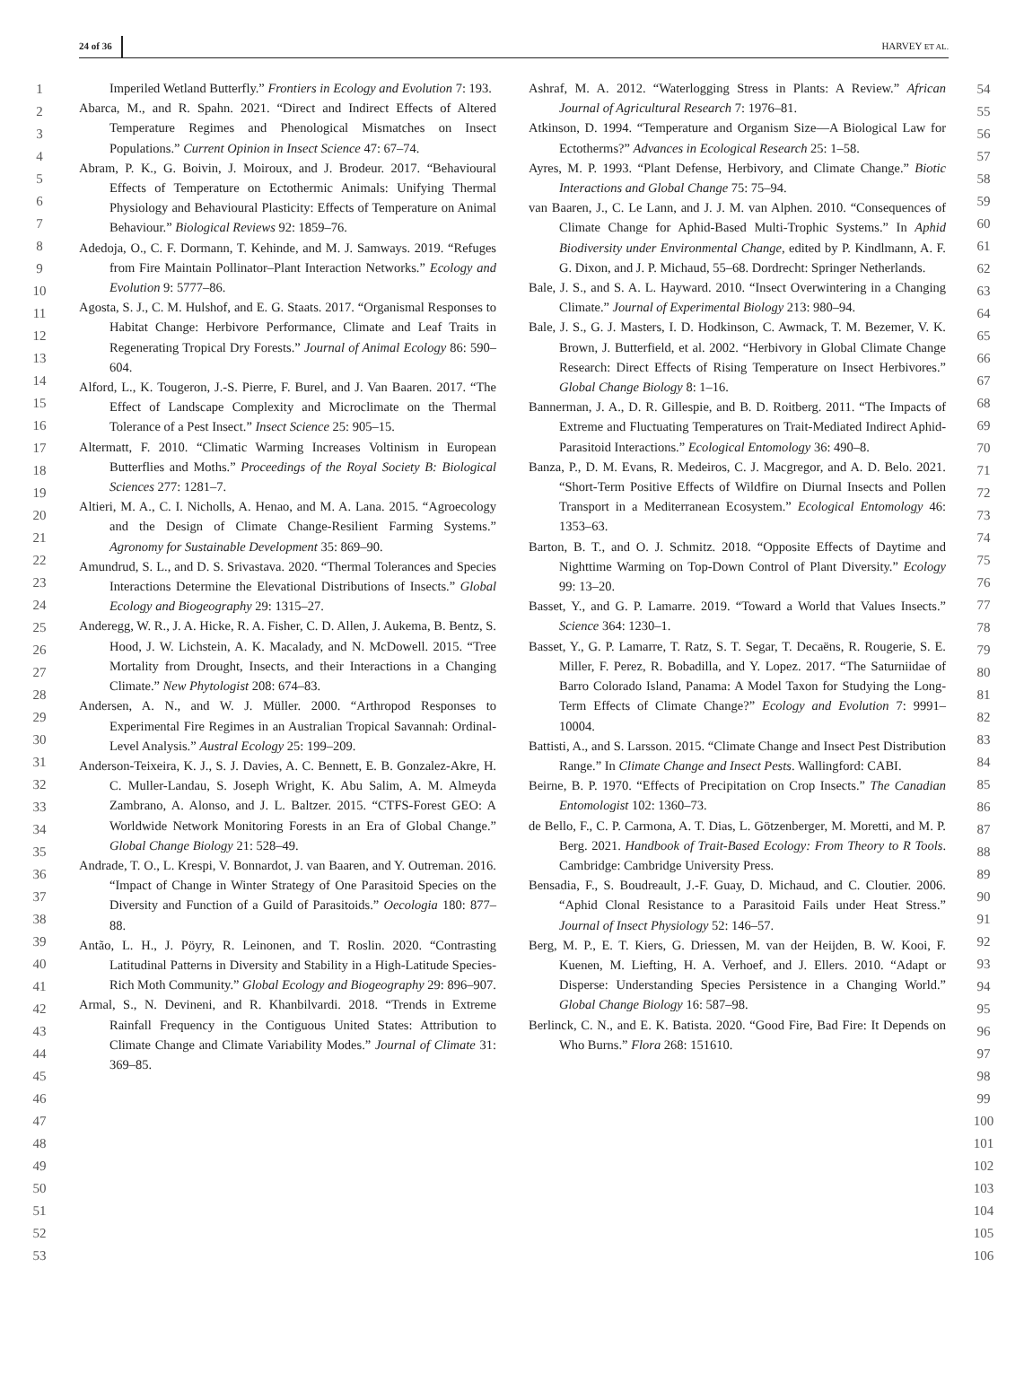24 of 36 HARVEY ET AL.
1
2
3
4
5
6
7
8
9
10
11
12
13
14
15
16
17
18
19
20
21
22
23
24
25
26
27
28
29
30
31
32
33
34
35
36
37
38
39
40
41
42
43
44
45
46
47
48
49
50
51
52
53
Imperiled Wetland Butterfly.” Frontiers in Ecology and Evolution 7: 193.
Abarca, M., and R. Spahn. 2021. “Direct and Indirect Effects of Altered Temperature Regimes and Phenological Mismatches on Insect Populations.” Current Opinion in Insect Science 47: 67–74.
Abram, P. K., G. Boivin, J. Moiroux, and J. Brodeur. 2017. “Behavioural Effects of Temperature on Ectothermic Animals: Unifying Thermal Physiology and Behavioural Plasticity: Effects of Temperature on Animal Behaviour.” Biological Reviews 92: 1859–76.
Adedoja, O., C. F. Dormann, T. Kehinde, and M. J. Samways. 2019. “Refuges from Fire Maintain Pollinator–Plant Interaction Networks.” Ecology and Evolution 9: 5777–86.
Agosta, S. J., C. M. Hulshof, and E. G. Staats. 2017. “Organismal Responses to Habitat Change: Herbivore Performance, Climate and Leaf Traits in Regenerating Tropical Dry Forests.” Journal of Animal Ecology 86: 590–604.
Alford, L., K. Tougeron, J.-S. Pierre, F. Burel, and J. Van Baaren. 2017. “The Effect of Landscape Complexity and Microclimate on the Thermal Tolerance of a Pest Insect.” Insect Science 25: 905–15.
Altermatt, F. 2010. “Climatic Warming Increases Voltinism in European Butterflies and Moths.” Proceedings of the Royal Society B: Biological Sciences 277: 1281–7.
Altieri, M. A., C. I. Nicholls, A. Henao, and M. A. Lana. 2015. “Agroecology and the Design of Climate Change-Resilient Farming Systems.” Agronomy for Sustainable Development 35: 869–90.
Amundrud, S. L., and D. S. Srivastava. 2020. “Thermal Tolerances and Species Interactions Determine the Elevational Distributions of Insects.” Global Ecology and Biogeography 29: 1315–27.
Anderegg, W. R., J. A. Hicke, R. A. Fisher, C. D. Allen, J. Aukema, B. Bentz, S. Hood, J. W. Lichstein, A. K. Macalady, and N. McDowell. 2015. “Tree Mortality from Drought, Insects, and their Interactions in a Changing Climate.” New Phytologist 208: 674–83.
Andersen, A. N., and W. J. Müller. 2000. “Arthropod Responses to Experimental Fire Regimes in an Australian Tropical Savannah: Ordinal-Level Analysis.” Austral Ecology 25: 199–209.
Anderson-Teixeira, K. J., S. J. Davies, A. C. Bennett, E. B. Gonzalez-Akre, H. C. Muller-Landau, S. Joseph Wright, K. Abu Salim, A. M. Almeyda Zambrano, A. Alonso, and J. L. Baltzer. 2015. “CTFS-Forest GEO: A Worldwide Network Monitoring Forests in an Era of Global Change.” Global Change Biology 21: 528–49.
Andrade, T. O., L. Krespi, V. Bonnardot, J. van Baaren, and Y. Outreman. 2016. “Impact of Change in Winter Strategy of One Parasitoid Species on the Diversity and Function of a Guild of Parasitoids.” Oecologia 180: 877–88.
Antão, L. H., J. Pöyry, R. Leinonen, and T. Roslin. 2020. “Contrasting Latitudinal Patterns in Diversity and Stability in a High-Latitude Species-Rich Moth Community.” Global Ecology and Biogeography 29: 896–907.
Armal, S., N. Devineni, and R. Khanbilvardi. 2018. “Trends in Extreme Rainfall Frequency in the Contiguous United States: Attribution to Climate Change and Climate Variability Modes.” Journal of Climate 31: 369–85.
Ashraf, M. A. 2012. “Waterlogging Stress in Plants: A Review.” African Journal of Agricultural Research 7: 1976–81.
Atkinson, D. 1994. “Temperature and Organism Size—A Biological Law for Ectotherms?” Advances in Ecological Research 25: 1–58.
Ayres, M. P. 1993. “Plant Defense, Herbivory, and Climate Change.” Biotic Interactions and Global Change 75: 75–94.
van Baaren, J., C. Le Lann, and J. J. M. van Alphen. 2010. “Consequences of Climate Change for Aphid-Based Multi-Trophic Systems.” In Aphid Biodiversity under Environmental Change, edited by P. Kindlmann, A. F. G. Dixon, and J. P. Michaud, 55–68. Dordrecht: Springer Netherlands.
Bale, J. S., and S. A. L. Hayward. 2010. “Insect Overwintering in a Changing Climate.” Journal of Experimental Biology 213: 980–94.
Bale, J. S., G. J. Masters, I. D. Hodkinson, C. Awmack, T. M. Bezemer, V. K. Brown, J. Butterfield, et al. 2002. “Herbivory in Global Climate Change Research: Direct Effects of Rising Temperature on Insect Herbivores.” Global Change Biology 8: 1–16.
Bannerman, J. A., D. R. Gillespie, and B. D. Roitberg. 2011. “The Impacts of Extreme and Fluctuating Temperatures on Trait-Mediated Indirect Aphid-Parasitoid Interactions.” Ecological Entomology 36: 490–8.
Banza, P., D. M. Evans, R. Medeiros, C. J. Macgregor, and A. D. Belo. 2021. “Short-Term Positive Effects of Wildfire on Diurnal Insects and Pollen Transport in a Mediterranean Ecosystem.” Ecological Entomology 46: 1353–63.
Barton, B. T., and O. J. Schmitz. 2018. “Opposite Effects of Daytime and Nighttime Warming on Top-Down Control of Plant Diversity.” Ecology 99: 13–20.
Basset, Y., and G. P. Lamarre. 2019. “Toward a World that Values Insects.” Science 364: 1230–1.
Basset, Y., G. P. Lamarre, T. Ratz, S. T. Segar, T. Decaëns, R. Rougerie, S. E. Miller, F. Perez, R. Bobadilla, and Y. Lopez. 2017. “The Saturniidae of Barro Colorado Island, Panama: A Model Taxon for Studying the Long-Term Effects of Climate Change?” Ecology and Evolution 7: 9991–10004.
Battisti, A., and S. Larsson. 2015. “Climate Change and Insect Pest Distribution Range.” In Climate Change and Insect Pests. Wallingford: CABI.
Beirne, B. P. 1970. “Effects of Precipitation on Crop Insects.” The Canadian Entomologist 102: 1360–73.
de Bello, F., C. P. Carmona, A. T. Dias, L. Götzenberger, M. Moretti, and M. P. Berg. 2021. Handbook of Trait-Based Ecology: From Theory to R Tools. Cambridge: Cambridge University Press.
Bensadia, F., S. Boudreault, J.-F. Guay, D. Michaud, and C. Cloutier. 2006. “Aphid Clonal Resistance to a Parasitoid Fails under Heat Stress.” Journal of Insect Physiology 52: 146–57.
Berg, M. P., E. T. Kiers, G. Driessen, M. van der Heijden, B. W. Kooi, F. Kuenen, M. Liefting, H. A. Verhoef, and J. Ellers. 2010. “Adapt or Disperse: Understanding Species Persistence in a Changing World.” Global Change Biology 16: 587–98.
Berlinck, C. N., and E. K. Batista. 2020. “Good Fire, Bad Fire: It Depends on Who Burns.” Flora 268: 151610.
54
55
56
57
58
59
60
61
62
63
64
65
66
67
68
69
70
71
72
73
74
75
76
77
78
79
80
81
82
83
84
85
86
87
88
89
90
91
92
93
94
95
96
97
98
99
100
101
102
103
104
105
106